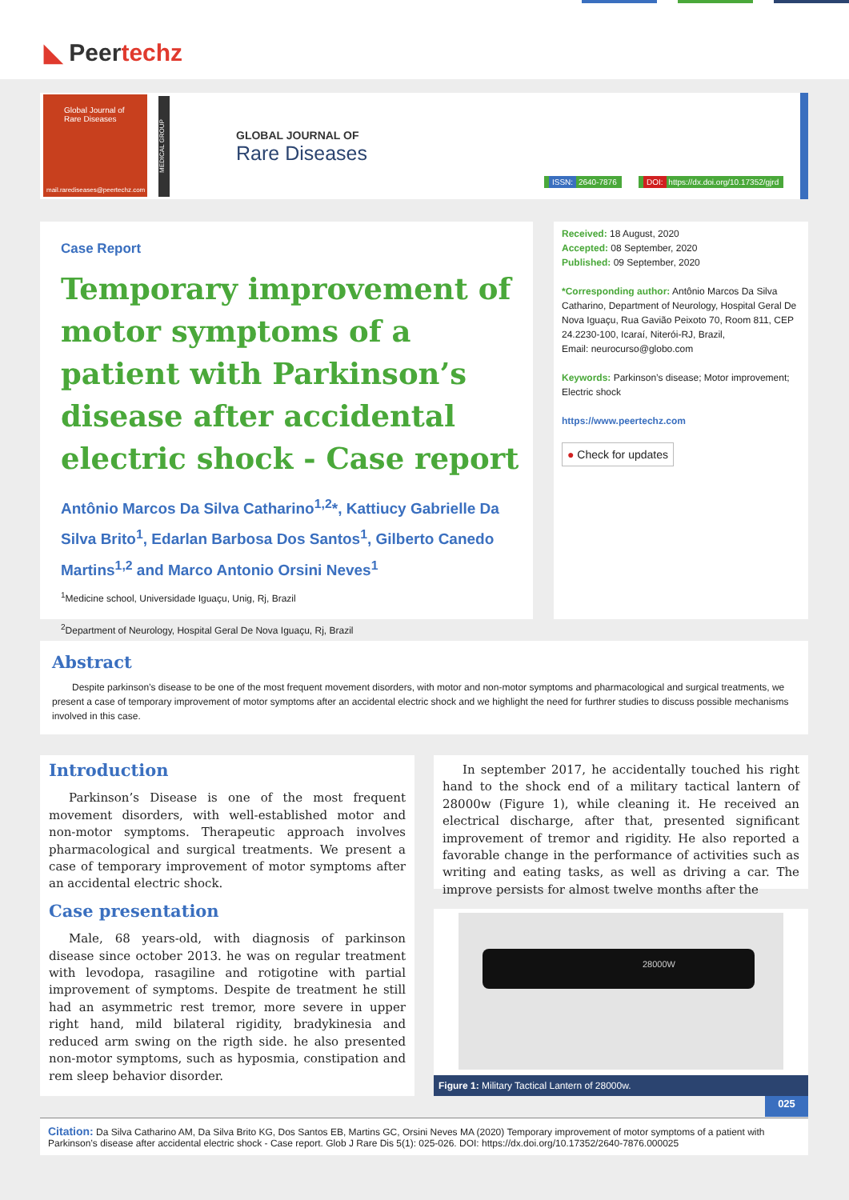◣ Peertechz
Global Journal of
Rare Diseases
mail.rarediseases@peertechz.com
MEDICAL GROUP
GLOBAL JOURNAL OF
Rare Diseases
ISSN: 2640-7876
DOI: https://dx.doi.org/10.17352/gjrd
Case Report
Temporary improvement of motor symptoms of a patient with Parkinson’s disease after accidental electric shock - Case report
Antônio Marcos Da Silva Catharino<sup>1,2</sup>*, Kattiucy Gabrielle Da Silva Brito<sup>1</sup>, Edarlan Barbosa Dos Santos<sup>1</sup>, Gilberto Canedo Martins<sup>1,2</sup> and Marco Antonio Orsini Neves<sup>1</sup>
<sup>1</sup> Medicine school, Universidade Iguaçu, Unig, Rj, Brazil
<sup>2</sup> Department of Neurology, Hospital Geral De Nova Iguaçu, Rj, Brazil
Received: 18 August, 2020
Accepted: 08 September, 2020
Published: 09 September, 2020
*Corresponding author: Antônio Marcos Da Silva Catharino, Department of Neurology, Hospital Geral De Nova Iguaçu, Rua Gavião Peixoto 70, Room 811, CEP 24.2230-100, Icaraí, Niterói-RJ, Brazil,
Email: neurocurso@globo.com
Keywords: Parkinson’s disease; Motor improvement; Electric shock
https://www.peertechz.com
● Check for updates
Abstract
Despite parkinson’s disease to be one of the most frequent movement disorders, with motor and non-motor symptoms and pharmacological and surgical treatments, we present a case of temporary improvement of motor symptoms after an accidental electric shock and we highlight the need for furthrer studies to discuss possible mechanisms involved in this case.
Introduction
Parkinson’s Disease is one of the most frequent movement disorders, with well-established motor and non-motor symptoms. Therapeutic approach involves pharmacological and surgical treatments. We present a case of temporary improvement of motor symptoms after an accidental electric shock.
Case presentation
Male, 68 years-old, with diagnosis of parkinson disease since october 2013. he was on regular treatment with levodopa, rasagiline and rotigotine with partial improvement of symptoms. Despite de treatment he still had an asymmetric rest tremor, more severe in upper right hand, mild bilateral rigidity, bradykinesia and reduced arm swing on the rigth side. he also presented non-motor symptoms, such as hyposmia, constipation and rem sleep behavior disorder.
In september 2017, he accidentally touched his right hand to the shock end of a military tactical lantern of 28000w (Figure 1), while cleaning it. He received an electrical discharge, after that, presented significant improvement of tremor and rigidity. He also reported a favorable change in the performance of activities such as writing and eating tasks, as well as driving a car. The improve persists for almost twelve months after the
28000W
Figure 1: Military Tactical Lantern of 28000w.
025
Citation: Da Silva Catharino AM, Da Silva Brito KG, Dos Santos EB, Martins GC, Orsini Neves MA (2020) Temporary improvement of motor symptoms of a patient with Parkinson’s disease after accidental electric shock - Case report. Glob J Rare Dis 5(1): 025-026. DOI: https://dx.doi.org/10.17352/2640-7876.000025